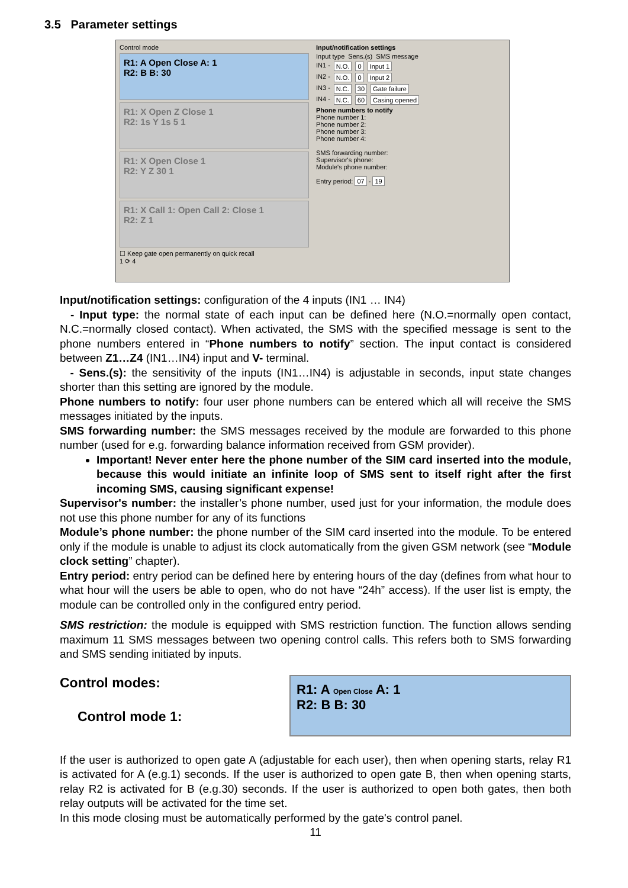3.5 Parameter settings
Control mode
R1: A Open Close A: 1
R2: B B: 30
R1: X Open Z Close 1
R2: 1s Y 1s 5 1
R1: X Open Close 1
R2: Y Z 30 1
R1: X Call 1: Open Call 2: Close 1
R2: Z 1
☐ Keep gate open permanently on quick recall
1 ⟳ 4
Input/notification settings
Input type Sens.(s) SMS message
IN1 - N.O. 0 Input 1
IN2 - N.O. 0 Input 2
IN3 - N.C. 30 Gate failure
IN4 - N.C. 60 Casing opened
Phone numbers to notify
Phone number 1:
Phone number 2:
Phone number 3:
Phone number 4:
SMS forwarding number:
Supervisor's phone:
Module's phone number:
Entry period: 07 - 19
Input/notification settings: configuration of the 4 inputs (IN1 … IN4)
- Input type: the normal state of each input can be defined here (N.O.=normally open contact, N.C.=normally closed contact). When activated, the SMS with the specified message is sent to the phone numbers entered in “Phone numbers to notify” section. The input contact is considered between Z1…Z4 (IN1…IN4) input and V- terminal.
- Sens.(s): the sensitivity of the inputs (IN1…IN4) is adjustable in seconds, input state changes shorter than this setting are ignored by the module.
Phone numbers to notify: four user phone numbers can be entered which all will receive the SMS messages initiated by the inputs.
SMS forwarding number: the SMS messages received by the module are forwarded to this phone number (used for e.g. forwarding balance information received from GSM provider).
Important! Never enter here the phone number of the SIM card inserted into the module, because this would initiate an infinite loop of SMS sent to itself right after the first incoming SMS, causing significant expense!
Supervisor's number: the installer’s phone number, used just for your information, the module does not use this phone number for any of its functions
Module’s phone number: the phone number of the SIM card inserted into the module. To be entered only if the module is unable to adjust its clock automatically from the given GSM network (see “Module clock setting” chapter).
Entry period: entry period can be defined here by entering hours of the day (defines from what hour to what hour will the users be able to open, who do not have “24h” access). If the user list is empty, the module can be controlled only in the configured entry period.
SMS restriction: the module is equipped with SMS restriction function. The function allows sending maximum 11 SMS messages between two opening control calls. This refers both to SMS forwarding and SMS sending initiated by inputs.
Control modes:
Control mode 1:
R1: A Open Close A: 1
R2: B B: 30
If the user is authorized to open gate A (adjustable for each user), then when opening starts, relay R1 is activated for A (e.g.1) seconds. If the user is authorized to open gate B, then when opening starts, relay R2 is activated for B (e.g.30) seconds. If the user is authorized to open both gates, then both relay outputs will be activated for the time set.
In this mode closing must be automatically performed by the gate's control panel.
11